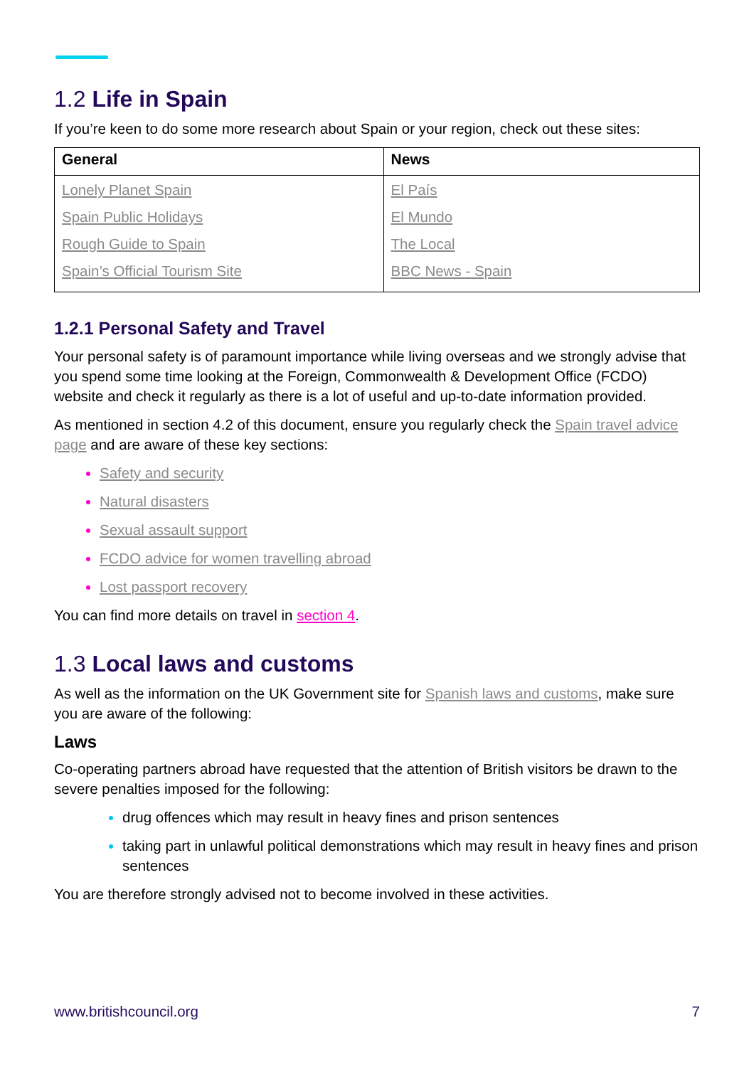1.2 Life in Spain
If you’re keen to do some more research about Spain or your region, check out these sites:
| General | News |
| --- | --- |
| Lonely Planet Spain Spain Public Holidays Rough Guide to Spain Spain’s Official Tourism Site | El País El Mundo The Local BBC News - Spain |
1.2.1 Personal Safety and Travel
Your personal safety is of paramount importance while living overseas and we strongly advise that you spend some time looking at the Foreign, Commonwealth & Development Office (FCDO) website and check it regularly as there is a lot of useful and up-to-date information provided.
As mentioned in section 4.2 of this document, ensure you regularly check the Spain travel advice page and are aware of these key sections:
Safety and security
Natural disasters
Sexual assault support
FCDO advice for women travelling abroad
Lost passport recovery
You can find more details on travel in section 4.
1.3 Local laws and customs
As well as the information on the UK Government site for Spanish laws and customs, make sure you are aware of the following:
Laws
Co-operating partners abroad have requested that the attention of British visitors be drawn to the severe penalties imposed for the following:
drug offences which may result in heavy fines and prison sentences
taking part in unlawful political demonstrations which may result in heavy fines and prison sentences
You are therefore strongly advised not to become involved in these activities.
www.britishcouncil.org 7